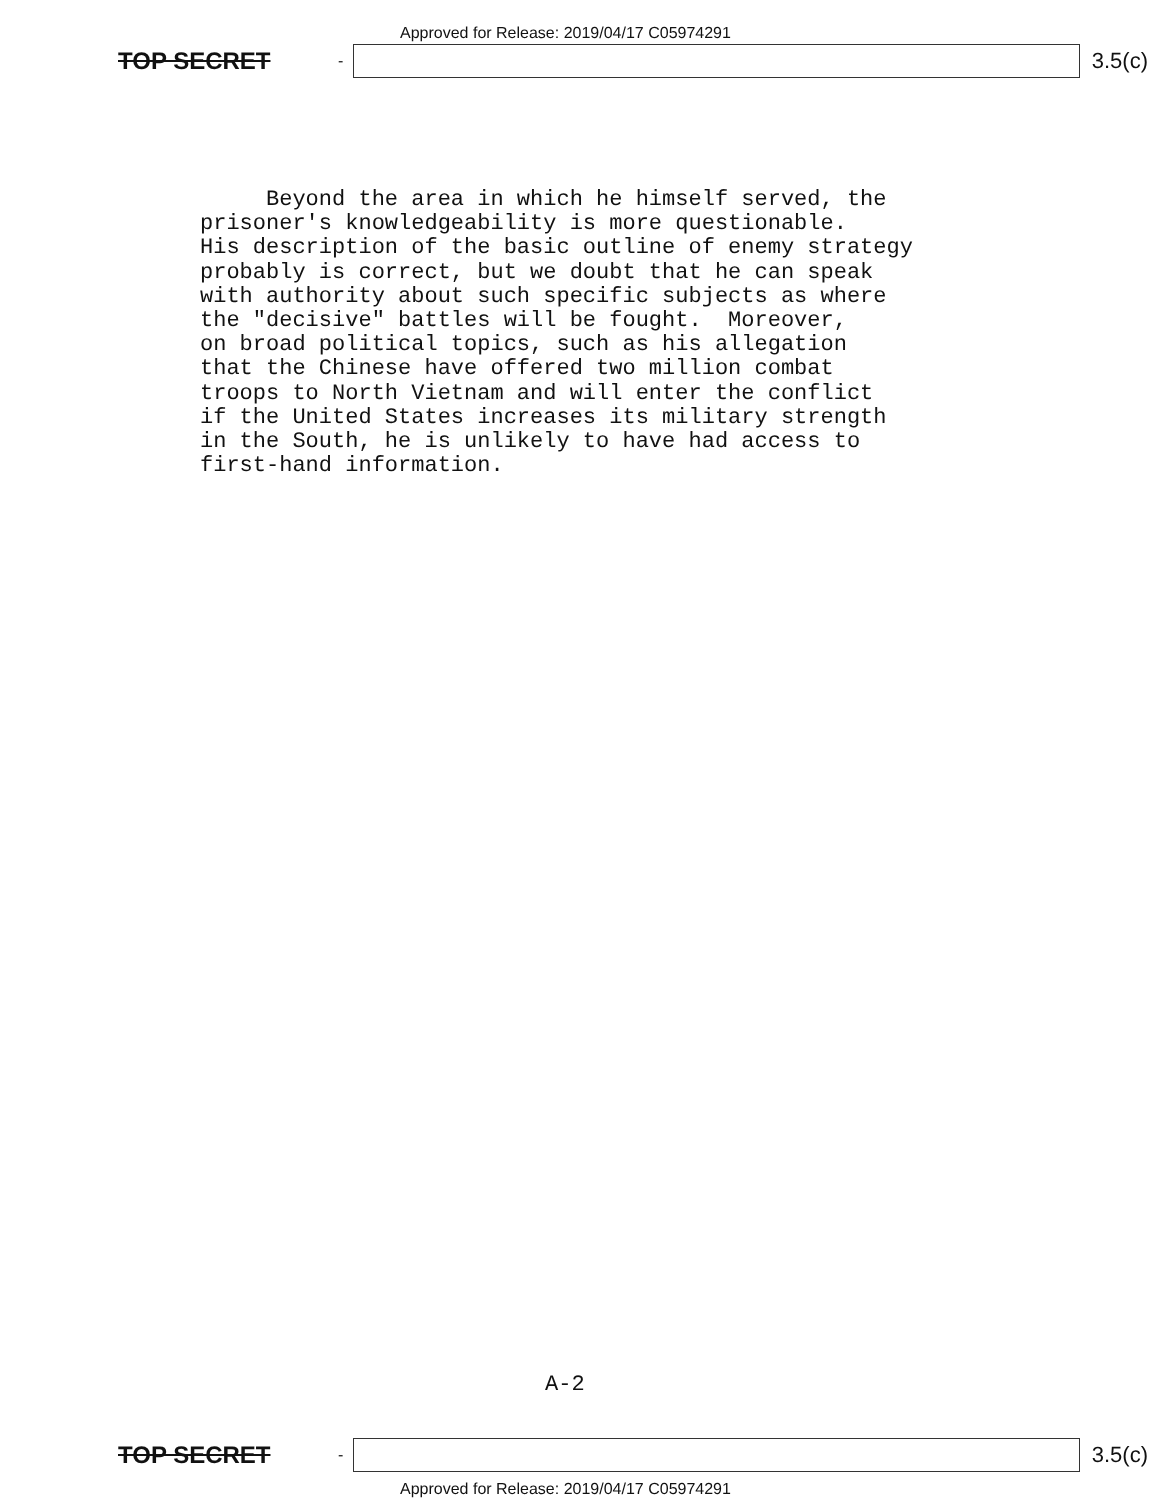Approved for Release: 2019/04/17 C05974291
TOP SECRET -
3.5(c)
Beyond the area in which he himself served, the prisoner's knowledgeability is more questionable. His description of the basic outline of enemy strategy probably is correct, but we doubt that he can speak with authority about such specific subjects as where the "decisive" battles will be fought. Moreover, on broad political topics, such as his allegation that the Chinese have offered two million combat troops to North Vietnam and will enter the conflict if the United States increases its military strength in the South, he is unlikely to have had access to first-hand information.
A-2
TOP SECRET -
3.5(c)
Approved for Release: 2019/04/17 C05974291